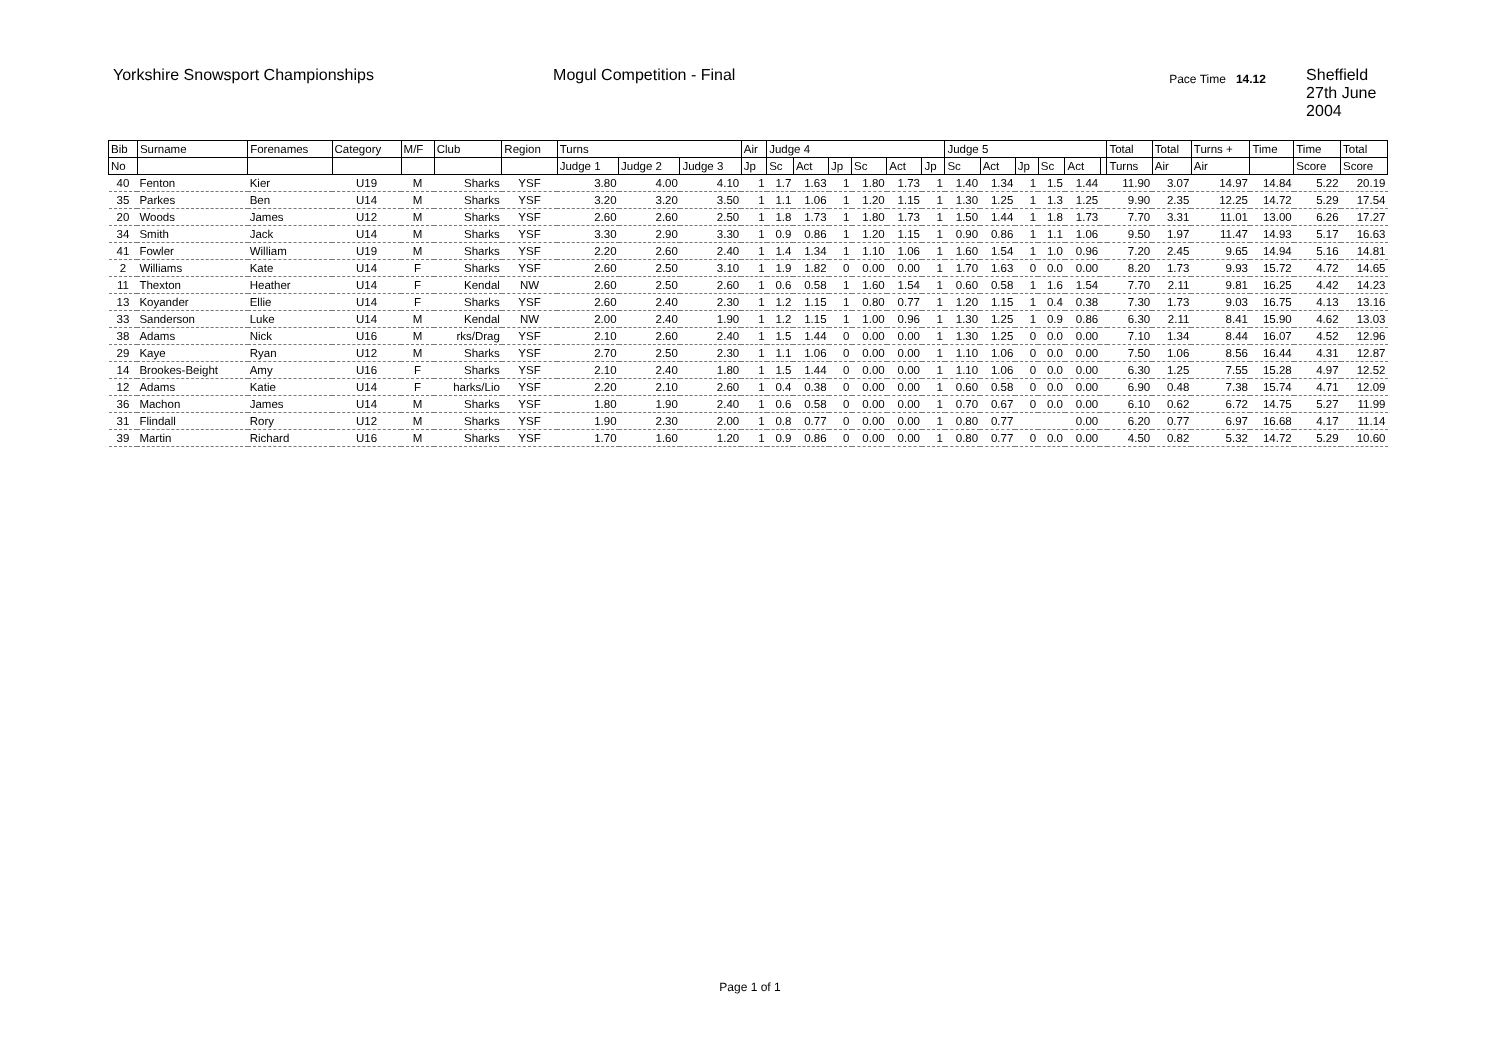Yorkshire Snowsport Championships Mogul Competition - Final
Pace Time 14.12
Sheffield
27th June 2004
| Bib | Surname | Forenames | Category | M/F | Club | Region | Turns | | | Air | Judge 4 | | | | | | Judge 5 | | | | | | Total | Total | Turns + | Time | Time | Total |
| --- | --- | --- | --- | --- | --- | --- | --- | --- | --- | --- | --- | --- | --- | --- | --- | --- | --- | --- | --- | --- | --- | --- | --- | --- | --- | --- | --- | --- |
| No | | | | | | | Judge 1 | Judge 2 | Judge 3 | Jp | Sc | Act | Jp | Sc | Act | Jp | Sc | Act | Jp | Sc | Act | | Turns | Air | Air | | Score | Score |
| 40 | Fenton | Kier | U19 | M | Sharks | YSF | 3.80 | 4.00 | 4.10 | 1 | 1.7 | 1.63 | 1 | 1.80 | 1.73 | 1 | 1.40 | 1.34 | 1 | 1.5 | 1.44 | | 11.90 | 3.07 | 14.97 | 14.84 | 5.22 | 20.19 |
| 35 | Parkes | Ben | U14 | M | Sharks | YSF | 3.20 | 3.20 | 3.50 | 1 | 1.1 | 1.06 | 1 | 1.20 | 1.15 | 1 | 1.30 | 1.25 | 1 | 1.3 | 1.25 | | 9.90 | 2.35 | 12.25 | 14.72 | 5.29 | 17.54 |
| 20 | Woods | James | U12 | M | Sharks | YSF | 2.60 | 2.60 | 2.50 | 1 | 1.8 | 1.73 | 1 | 1.80 | 1.73 | 1 | 1.50 | 1.44 | 1 | 1.8 | 1.73 | | 7.70 | 3.31 | 11.01 | 13.00 | 6.26 | 17.27 |
| 34 | Smith | Jack | U14 | M | Sharks | YSF | 3.30 | 2.90 | 3.30 | 1 | 0.9 | 0.86 | 1 | 1.20 | 1.15 | 1 | 0.90 | 0.86 | 1 | 1.1 | 1.06 | | 9.50 | 1.97 | 11.47 | 14.93 | 5.17 | 16.63 |
| 41 | Fowler | William | U19 | M | Sharks | YSF | 2.20 | 2.60 | 2.40 | 1 | 1.4 | 1.34 | 1 | 1.10 | 1.06 | 1 | 1.60 | 1.54 | 1 | 1.0 | 0.96 | | 7.20 | 2.45 | 9.65 | 14.94 | 5.16 | 14.81 |
| 2 | Williams | Kate | U14 | F | Sharks | YSF | 2.60 | 2.50 | 3.10 | 1 | 1.9 | 1.82 | 0 | 0.00 | 0.00 | 1 | 1.70 | 1.63 | 0 | 0.0 | 0.00 | | 8.20 | 1.73 | 9.93 | 15.72 | 4.72 | 14.65 |
| 11 | Thexton | Heather | U14 | F | Kendal | NW | 2.60 | 2.50 | 2.60 | 1 | 0.6 | 0.58 | 1 | 1.60 | 1.54 | 1 | 0.60 | 0.58 | 1 | 1.6 | 1.54 | | 7.70 | 2.11 | 9.81 | 16.25 | 4.42 | 14.23 |
| 13 | Koyander | Ellie | U14 | F | Sharks | YSF | 2.60 | 2.40 | 2.30 | 1 | 1.2 | 1.15 | 1 | 0.80 | 0.77 | 1 | 1.20 | 1.15 | 1 | 0.4 | 0.38 | | 7.30 | 1.73 | 9.03 | 16.75 | 4.13 | 13.16 |
| 33 | Sanderson | Luke | U14 | M | Kendal | NW | 2.00 | 2.40 | 1.90 | 1 | 1.2 | 1.15 | 1 | 1.00 | 0.96 | 1 | 1.30 | 1.25 | 1 | 0.9 | 0.86 | | 6.30 | 2.11 | 8.41 | 15.90 | 4.62 | 13.03 |
| 38 | Adams | Nick | U16 | M | rks/Drag | YSF | 2.10 | 2.60 | 2.40 | 1 | 1.5 | 1.44 | 0 | 0.00 | 0.00 | 1 | 1.30 | 1.25 | 0 | 0.0 | 0.00 | | 7.10 | 1.34 | 8.44 | 16.07 | 4.52 | 12.96 |
| 29 | Kaye | Ryan | U12 | M | Sharks | YSF | 2.70 | 2.50 | 2.30 | 1 | 1.1 | 1.06 | 0 | 0.00 | 0.00 | 1 | 1.10 | 1.06 | 0 | 0.0 | 0.00 | | 7.50 | 1.06 | 8.56 | 16.44 | 4.31 | 12.87 |
| 14 | Brookes-Beight | Amy | U16 | F | Sharks | YSF | 2.10 | 2.40 | 1.80 | 1 | 1.5 | 1.44 | 0 | 0.00 | 0.00 | 1 | 1.10 | 1.06 | 0 | 0.0 | 0.00 | | 6.30 | 1.25 | 7.55 | 15.28 | 4.97 | 12.52 |
| 12 | Adams | Katie | U14 | F | harks/Lio | YSF | 2.20 | 2.10 | 2.60 | 1 | 0.4 | 0.38 | 0 | 0.00 | 0.00 | 1 | 0.60 | 0.58 | 0 | 0.0 | 0.00 | | 6.90 | 0.48 | 7.38 | 15.74 | 4.71 | 12.09 |
| 36 | Machon | James | U14 | M | Sharks | YSF | 1.80 | 1.90 | 2.40 | 1 | 0.6 | 0.58 | 0 | 0.00 | 0.00 | 1 | 0.70 | 0.67 | 0 | 0.0 | 0.00 | | 6.10 | 0.62 | 6.72 | 14.75 | 5.27 | 11.99 |
| 31 | Flindall | Rory | U12 | M | Sharks | YSF | 1.90 | 2.30 | 2.00 | 1 | 0.8 | 0.77 | 0 | 0.00 | 0.00 | 1 | 0.80 | 0.77 | | | 0.00 | | 6.20 | 0.77 | 6.97 | 16.68 | 4.17 | 11.14 |
| 39 | Martin | Richard | U16 | M | Sharks | YSF | 1.70 | 1.60 | 1.20 | 1 | 0.9 | 0.86 | 0 | 0.00 | 0.00 | 1 | 0.80 | 0.77 | 0 | 0.0 | 0.00 | | 4.50 | 0.82 | 5.32 | 14.72 | 5.29 | 10.60 |
Page 1 of 1